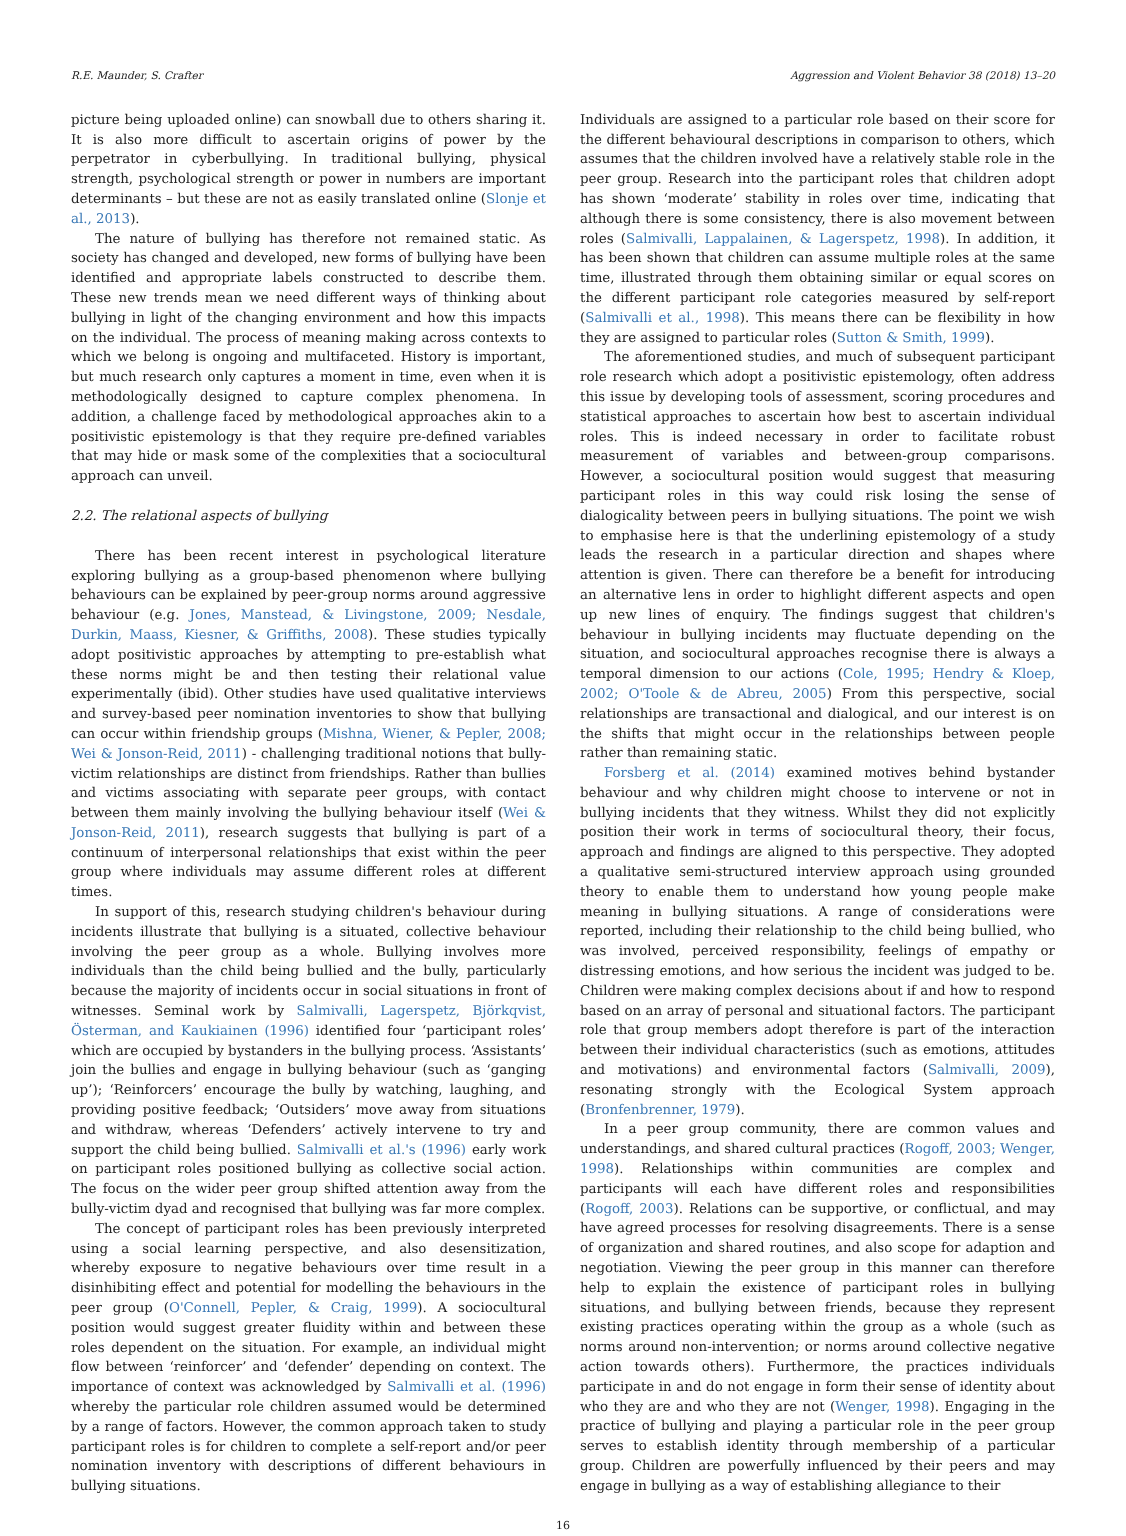R.E. Maunder, S. Crafter Aggression and Violent Behavior 38 (2018) 13–20
picture being uploaded online) can snowball due to others sharing it. It is also more difficult to ascertain origins of power by the perpetrator in cyberbullying. In traditional bullying, physical strength, psychological strength or power in numbers are important determinants – but these are not as easily translated online (Slonje et al., 2013).
The nature of bullying has therefore not remained static. As society has changed and developed, new forms of bullying have been identified and appropriate labels constructed to describe them. These new trends mean we need different ways of thinking about bullying in light of the changing environment and how this impacts on the individual. The process of meaning making across contexts to which we belong is ongoing and multifaceted. History is important, but much research only captures a moment in time, even when it is methodologically designed to capture complex phenomena. In addition, a challenge faced by methodological approaches akin to a positivistic epistemology is that they require pre-defined variables that may hide or mask some of the complexities that a sociocultural approach can unveil.
2.2. The relational aspects of bullying
There has been recent interest in psychological literature exploring bullying as a group-based phenomenon where bullying behaviours can be explained by peer-group norms around aggressive behaviour (e.g. Jones, Manstead, & Livingstone, 2009; Nesdale, Durkin, Maass, Kiesner, & Griffiths, 2008). These studies typically adopt positivistic approaches by attempting to pre-establish what these norms might be and then testing their relational value experimentally (ibid). Other studies have used qualitative interviews and survey-based peer nomination inventories to show that bullying can occur within friendship groups (Mishna, Wiener, & Pepler, 2008; Wei & Jonson-Reid, 2011) - challenging traditional notions that bully-victim relationships are distinct from friendships. Rather than bullies and victims associating with separate peer groups, with contact between them mainly involving the bullying behaviour itself (Wei & Jonson-Reid, 2011), research suggests that bullying is part of a continuum of interpersonal relationships that exist within the peer group where individuals may assume different roles at different times.
In support of this, research studying children's behaviour during incidents illustrate that bullying is a situated, collective behaviour involving the peer group as a whole. Bullying involves more individuals than the child being bullied and the bully, particularly because the majority of incidents occur in social situations in front of witnesses. Seminal work by Salmivalli, Lagerspetz, Björkqvist, Österman, and Kaukiainen (1996) identified four ‘participant roles’ which are occupied by bystanders in the bullying process. ‘Assistants’ join the bullies and engage in bullying behaviour (such as ‘ganging up’); ‘Reinforcers’ encourage the bully by watching, laughing, and providing positive feedback; ‘Outsiders’ move away from situations and withdraw, whereas ‘Defenders’ actively intervene to try and support the child being bullied. Salmivalli et al.'s (1996) early work on participant roles positioned bullying as collective social action. The focus on the wider peer group shifted attention away from the bully-victim dyad and recognised that bullying was far more complex.
The concept of participant roles has been previously interpreted using a social learning perspective, and also desensitization, whereby exposure to negative behaviours over time result in a disinhibiting effect and potential for modelling the behaviours in the peer group (O'Connell, Pepler, & Craig, 1999). A sociocultural position would suggest greater fluidity within and between these roles dependent on the situation. For example, an individual might flow between ‘reinforcer’ and ‘defender’ depending on context. The importance of context was acknowledged by Salmivalli et al. (1996) whereby the particular role children assumed would be determined by a range of factors. However, the common approach taken to study participant roles is for children to complete a self-report and/or peer nomination inventory with descriptions of different behaviours in bullying situations.
Individuals are assigned to a particular role based on their score for the different behavioural descriptions in comparison to others, which assumes that the children involved have a relatively stable role in the peer group. Research into the participant roles that children adopt has shown ‘moderate’ stability in roles over time, indicating that although there is some consistency, there is also movement between roles (Salmivalli, Lappalainen, & Lagerspetz, 1998). In addition, it has been shown that children can assume multiple roles at the same time, illustrated through them obtaining similar or equal scores on the different participant role categories measured by self-report (Salmivalli et al., 1998). This means there can be flexibility in how they are assigned to particular roles (Sutton & Smith, 1999).
The aforementioned studies, and much of subsequent participant role research which adopt a positivistic epistemology, often address this issue by developing tools of assessment, scoring procedures and statistical approaches to ascertain how best to ascertain individual roles. This is indeed necessary in order to facilitate robust measurement of variables and between-group comparisons. However, a sociocultural position would suggest that measuring participant roles in this way could risk losing the sense of dialogicality between peers in bullying situations. The point we wish to emphasise here is that the underlining epistemology of a study leads the research in a particular direction and shapes where attention is given. There can therefore be a benefit for introducing an alternative lens in order to highlight different aspects and open up new lines of enquiry. The findings suggest that children's behaviour in bullying incidents may fluctuate depending on the situation, and sociocultural approaches recognise there is always a temporal dimension to our actions (Cole, 1995; Hendry & Kloep, 2002; O'Toole & de Abreu, 2005) From this perspective, social relationships are transactional and dialogical, and our interest is on the shifts that might occur in the relationships between people rather than remaining static.
Forsberg et al. (2014) examined motives behind bystander behaviour and why children might choose to intervene or not in bullying incidents that they witness. Whilst they did not explicitly position their work in terms of sociocultural theory, their focus, approach and findings are aligned to this perspective. They adopted a qualitative semi-structured interview approach using grounded theory to enable them to understand how young people make meaning in bullying situations. A range of considerations were reported, including their relationship to the child being bullied, who was involved, perceived responsibility, feelings of empathy or distressing emotions, and how serious the incident was judged to be. Children were making complex decisions about if and how to respond based on an array of personal and situational factors. The participant role that group members adopt therefore is part of the interaction between their individual characteristics (such as emotions, attitudes and motivations) and environmental factors (Salmivalli, 2009), resonating strongly with the Ecological System approach (Bronfenbrenner, 1979).
In a peer group community, there are common values and understandings, and shared cultural practices (Rogoff, 2003; Wenger, 1998). Relationships within communities are complex and participants will each have different roles and responsibilities (Rogoff, 2003). Relations can be supportive, or conflictual, and may have agreed processes for resolving disagreements. There is a sense of organization and shared routines, and also scope for adaption and negotiation. Viewing the peer group in this manner can therefore help to explain the existence of participant roles in bullying situations, and bullying between friends, because they represent existing practices operating within the group as a whole (such as norms around non-intervention; or norms around collective negative action towards others). Furthermore, the practices individuals participate in and do not engage in form their sense of identity about who they are and who they are not (Wenger, 1998). Engaging in the practice of bullying and playing a particular role in the peer group serves to establish identity through membership of a particular group. Children are powerfully influenced by their peers and may engage in bullying as a way of establishing allegiance to their
16